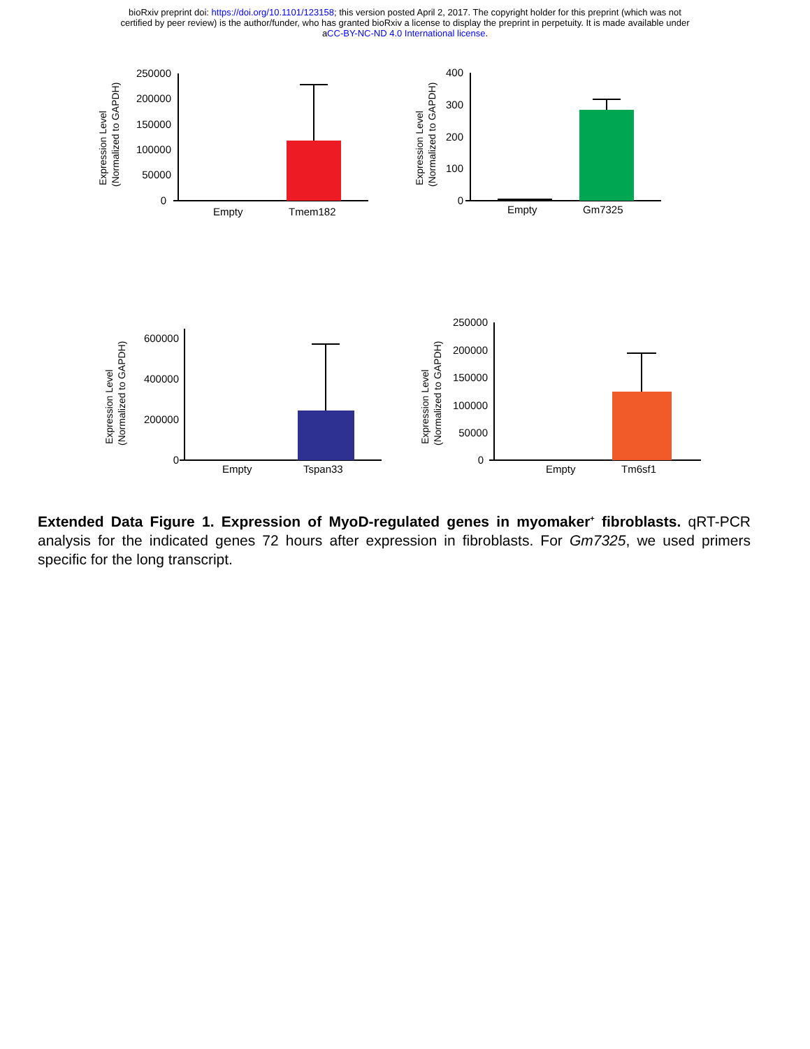bioRxiv preprint doi: https://doi.org/10.1101/123158; this version posted April 2, 2017. The copyright holder for this preprint (which was not
certified by peer review) is the author/funder, who has granted bioRxiv a license to display the preprint in perpetuity. It is made available under
aCC-BY-NC-ND 4.0 International license.
250000
200000
150000
100000
50000
0
Empty
Tmem182
Expression Level
(Normalized to GAPDH)
400
300
200
100
0
Empty
Gm7325
Expression Level
(Normalized to GAPDH)
600000
400000
200000
0
Empty
Tspan33
Expression Level
(Normalized to GAPDH)
250000
200000
150000
100000
50000
0
Empty
Tm6sf1
Expression Level
(Normalized to GAPDH)
Extended Data Figure 1. Expression of MyoD-regulated genes in myomaker<sup>+</sup> fibroblasts. qRT-PCR analysis for the indicated genes 72 hours after expression in fibroblasts. For Gm7325, we used primers specific for the long transcript.